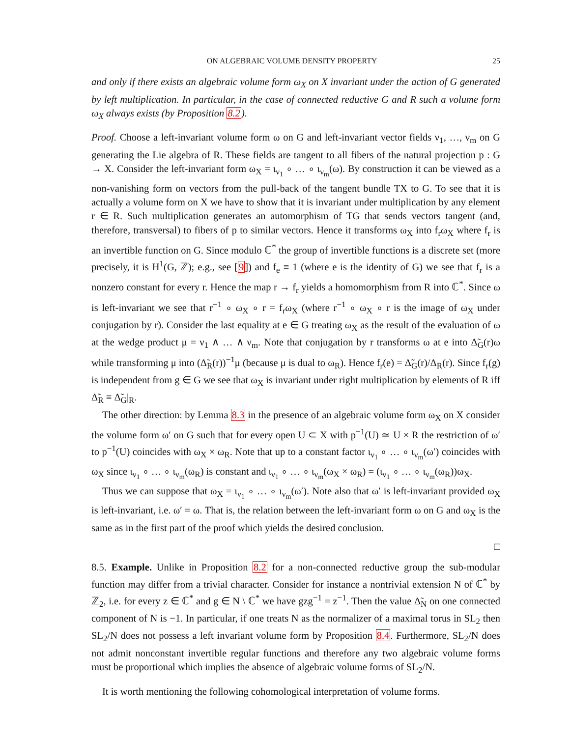ON ALGEBRAIC VOLUME DENSITY PROPERTY 25
and only if there exists an algebraic volume form ω<sub>X</sub> on X invariant under the action of G generated by left multiplication. In particular, in the case of connected reductive G and R such a volume form ω<sub>X</sub> always exists (by Proposition 8.2).
Proof. Choose a left-invariant volume form ω on G and left-invariant vector fields ν<sub>1</sub>, …, ν<sub>m</sub> on G generating the Lie algebra of R. These fields are tangent to all fibers of the natural projection p : G → X. Consider the left-invariant form ω<sub>X</sub> = ι<sub>ν<sub>1</sub></sub> ∘ … ∘ ι<sub>ν<sub>m</sub></sub>(ω). By construction it can be viewed as a non-vanishing form on vectors from the pull-back of the tangent bundle TX to G. To see that it is actually a volume form on X we have to show that it is invariant under multiplication by any element r ∈ R. Such multiplication generates an automorphism of TG that sends vectors tangent (and, therefore, transversal) to fibers of p to similar vectors. Hence it transforms ω<sub>X</sub> into f<sub>r</sub>ω<sub>X</sub> where f<sub>r</sub> is an invertible function on G. Since modulo ℂ<sup>*</sup> the group of invertible functions is a discrete set (more precisely, it is H<sup>1</sup>(G, ℤ); e.g., see [9]) and f<sub>e</sub> ≡ 1 (where e is the identity of G) we see that f<sub>r</sub> is a nonzero constant for every r. Hence the map r → f<sub>r</sub> yields a homomorphism from R into ℂ<sup>*</sup>. Since ω is left-invariant we see that r<sup>−1</sup> ∘ ω<sub>X</sub> ∘ r = f<sub>r</sub>ω<sub>X</sub> (where r<sup>−1</sup> ∘ ω<sub>X</sub> ∘ r is the image of ω<sub>X</sub> under conjugation by r). Consider the last equality at e ∈ G treating ω<sub>X</sub> as the result of the evaluation of ω at the wedge product μ = ν<sub>1</sub> ∧ … ∧ ν<sub>m</sub>. Note that conjugation by r transforms ω at e into Δ̃<sub>G</sub>(r)ω while transforming μ into (Δ̃<sub>R</sub>(r))<sup>−1</sup>μ (because μ is dual to ω<sub>R</sub>). Hence f<sub>r</sub>(e) = Δ̃<sub>G</sub>(r)/Δ<sub>R</sub>(r). Since f<sub>r</sub>(g) is independent from g ∈ G we see that ω<sub>X</sub> is invariant under right multiplication by elements of R iff Δ̃<sub>R</sub> ≡ Δ̃<sub>G</sub>|<sub>R</sub>.
The other direction: by Lemma 8.3 in the presence of an algebraic volume form ω<sub>X</sub> on X consider the volume form ω′ on G such that for every open U ⊂ X with p<sup>−1</sup>(U) ≃ U × R the restriction of ω′ to p<sup>−1</sup>(U) coincides with ω<sub>X</sub> × ω<sub>R</sub>. Note that up to a constant factor ι<sub>ν<sub>1</sub></sub> ∘ … ∘ ι<sub>ν<sub>m</sub></sub>(ω′) coincides with ω<sub>X</sub> since ι<sub>ν<sub>1</sub></sub> ∘ … ∘ ι<sub>ν<sub>m</sub></sub>(ω<sub>R</sub>) is constant and ι<sub>ν<sub>1</sub></sub> ∘ … ∘ ι<sub>ν<sub>m</sub></sub>(ω<sub>X</sub> × ω<sub>R</sub>) = (ι<sub>ν<sub>1</sub></sub> ∘ … ∘ ι<sub>ν<sub>m</sub></sub>(ω<sub>R</sub>))ω<sub>X</sub>.
Thus we can suppose that ω<sub>X</sub> = ι<sub>ν<sub>1</sub></sub> ∘ … ∘ ι<sub>ν<sub>m</sub></sub>(ω′). Note also that ω′ is left-invariant provided ω<sub>X</sub> is left-invariant, i.e. ω′ = ω. That is, the relation between the left-invariant form ω on G and ω<sub>X</sub> is the same as in the first part of the proof which yields the desired conclusion.
□
8.5. Example. Unlike in Proposition 8.2 for a non-connected reductive group the sub-modular function may differ from a trivial character. Consider for instance a nontrivial extension N of ℂ<sup>*</sup> by ℤ<sub>2</sub>, i.e. for every z ∈ ℂ<sup>*</sup> and g ∈ N \ ℂ<sup>*</sup> we have gzg<sup>−1</sup> = z<sup>−1</sup>. Then the value Δ̃<sub>N</sub> on one connected component of N is −1. In particular, if one treats N as the normalizer of a maximal torus in SL<sub>2</sub> then SL<sub>2</sub>/N does not possess a left invariant volume form by Proposition 8.4. Furthermore, SL<sub>2</sub>/N does not admit nonconstant invertible regular functions and therefore any two algebraic volume forms must be proportional which implies the absence of algebraic volume forms of SL<sub>2</sub>/N.
It is worth mentioning the following cohomological interpretation of volume forms.